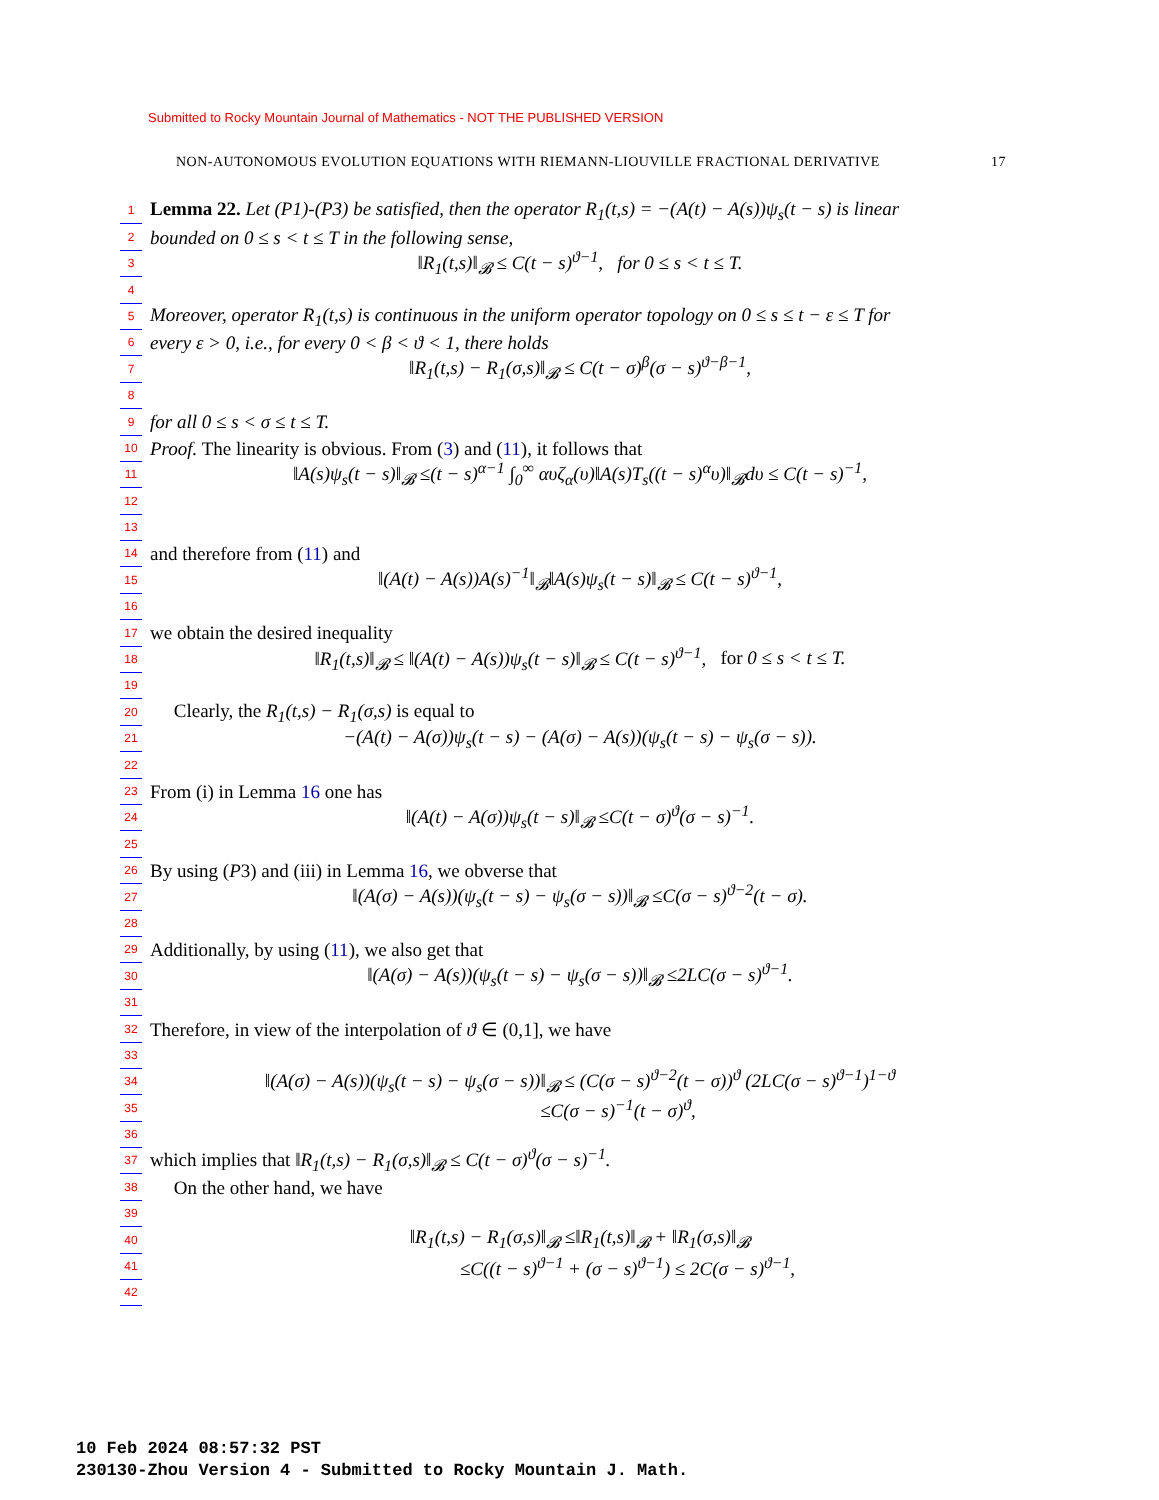Submitted to Rocky Mountain Journal of Mathematics - NOT THE PUBLISHED VERSION
NON-AUTONOMOUS EVOLUTION EQUATIONS WITH RIEMANN-LIOUVILLE FRACTIONAL DERIVATIVE 17
1 Lemma 22. Let (P1)-(P3) be satisfied, then the operator R<sub>1</sub>(t,s) = −(A(t) − A(s))ψ<sub>s</sub>(t − s) is linear
2 bounded on 0 ≤ s < t ≤ T in the following sense,
3 ‖R<sub>1</sub>(t,s)‖<sub>𝓑</sub> ≤ C(t − s)<sup>ϑ−1</sup>, for 0 ≤ s < t ≤ T.
4
5 Moreover, operator R<sub>1</sub>(t,s) is continuous in the uniform operator topology on 0 ≤ s ≤ t − ε ≤ T for
6 every ε > 0, i.e., for every 0 < β < ϑ < 1, there holds
7 ‖R<sub>1</sub>(t,s) − R<sub>1</sub>(σ,s)‖<sub>𝓑</sub> ≤ C(t − σ)<sup>β</sup>(σ − s)<sup>ϑ−β−1</sup>,
8
9 for all 0 ≤ s < σ ≤ t ≤ T.
10 Proof. The linearity is obvious. From (3) and (11), it follows that
11 ‖A(s)ψ<sub>s</sub>(t − s)‖<sub>𝓑</sub> ≤(t − s)<sup>α−1</sup> ∫<sub>0</sub><sup>∞</sup> αυζ<sub>α</sub>(υ)‖A(s)T<sub>s</sub>((t − s)<sup>α</sup>υ)‖<sub>𝓑</sub>dυ ≤ C(t − s)<sup>−1</sup>,
12
13
14 and therefore from (11) and
15 ‖(A(t) − A(s))A(s)<sup>−1</sup>‖<sub>𝓑</sub>‖A(s)ψ<sub>s</sub>(t − s)‖<sub>𝓑</sub> ≤ C(t − s)<sup>ϑ−1</sup>,
16
17 we obtain the desired inequality
18 ‖R<sub>1</sub>(t,s)‖<sub>𝓑</sub> ≤ ‖(A(t) − A(s))ψ<sub>s</sub>(t − s)‖<sub>𝓑</sub> ≤ C(t − s)<sup>ϑ−1</sup>, for 0 ≤ s < t ≤ T.
19
20 Clearly, the R<sub>1</sub>(t,s) − R<sub>1</sub>(σ,s) is equal to
21 −(A(t) − A(σ))ψ<sub>s</sub>(t − s) − (A(σ) − A(s))(ψ<sub>s</sub>(t − s) − ψ<sub>s</sub>(σ − s)).
22
23 From (i) in Lemma 16 one has
24 ‖(A(t) − A(σ))ψ<sub>s</sub>(t − s)‖<sub>𝓑</sub> ≤C(t − σ)<sup>ϑ</sup>(σ − s)<sup>−1</sup>.
25
26 By using (P3) and (iii) in Lemma 16, we obverse that
27 ‖(A(σ) − A(s))(ψ<sub>s</sub>(t − s) − ψ<sub>s</sub>(σ − s))‖<sub>𝓑</sub> ≤C(σ − s)<sup>ϑ−2</sup>(t − σ).
28
29 Additionally, by using (11), we also get that
30 ‖(A(σ) − A(s))(ψ<sub>s</sub>(t − s) − ψ<sub>s</sub>(σ − s))‖<sub>𝓑</sub> ≤2LC(σ − s)<sup>ϑ−1</sup>.
31
32 Therefore, in view of the interpolation of ϑ ∈ (0,1], we have
33
34 ‖(A(σ) − A(s))(ψ<sub>s</sub>(t − s) − ψ<sub>s</sub>(σ − s))‖<sub>𝓑</sub> ≤ (C(σ − s)<sup>ϑ−2</sup>(t − σ))<sup>ϑ</sup> (2LC(σ − s)<sup>ϑ−1</sup>)<sup>1−ϑ</sup>
35 ≤C(σ − s)<sup>−1</sup>(t − σ)<sup>ϑ</sup>,
36
37 which implies that ‖R<sub>1</sub>(t,s) − R<sub>1</sub>(σ,s)‖<sub>𝓑</sub> ≤ C(t − σ)<sup>ϑ</sup>(σ − s)<sup>−1</sup>.
38 On the other hand, we have
39
40 ‖R<sub>1</sub>(t,s) − R<sub>1</sub>(σ,s)‖<sub>𝓑</sub> ≤‖R<sub>1</sub>(t,s)‖<sub>𝓑</sub> + ‖R<sub>1</sub>(σ,s)‖<sub>𝓑</sub>
41 ≤C((t − s)<sup>ϑ−1</sup> + (σ − s)<sup>ϑ−1</sup>) ≤ 2C(σ − s)<sup>ϑ−1</sup>,
42
10 Feb 2024 08:57:32 PST
230130-Zhou Version 4 - Submitted to Rocky Mountain J. Math.